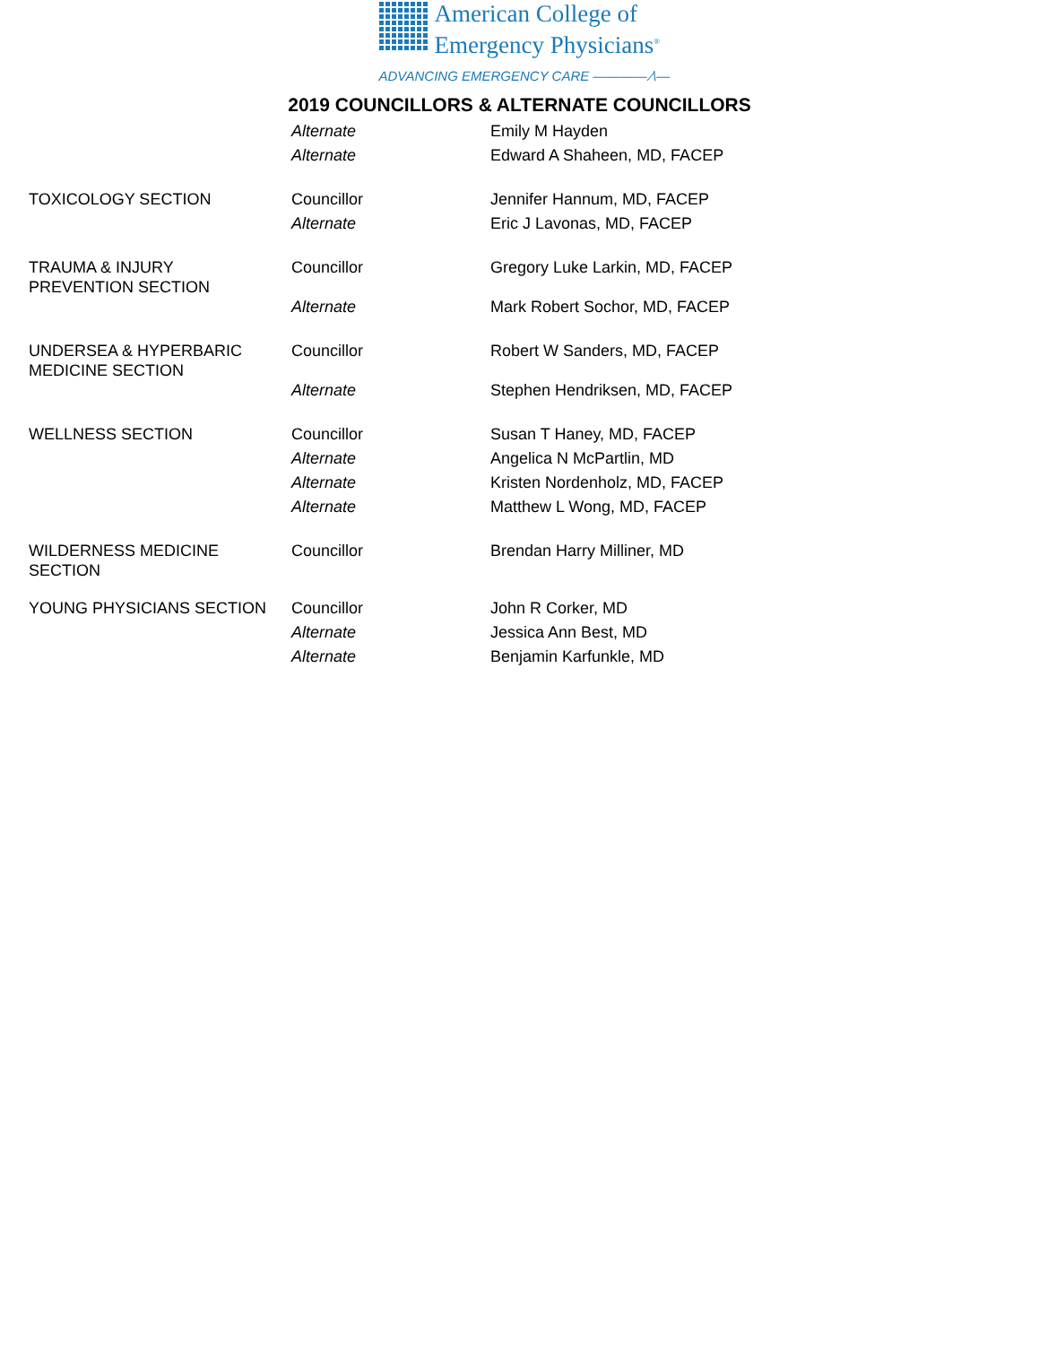American College of
Emergency Physicians<sup>®</sup>
ADVANCING EMERGENCY CARE ———— ⁄\—
2019 COUNCILLORS & ALTERNATE COUNCILLORS
| | Alternate | Emily M Hayden |
| | Alternate | Edward A Shaheen, MD, FACEP |
| TOXICOLOGY SECTION | Councillor | Jennifer Hannum, MD, FACEP |
| | Alternate | Eric J Lavonas, MD, FACEP |
| TRAUMA & INJURY PREVENTION SECTION | Councillor | Gregory Luke Larkin, MD, FACEP |
| | Alternate | Mark Robert Sochor, MD, FACEP |
| UNDERSEA & HYPERBARIC MEDICINE SECTION | Councillor | Robert W Sanders, MD, FACEP |
| | Alternate | Stephen Hendriksen, MD, FACEP |
| WELLNESS SECTION | Councillor | Susan T Haney, MD, FACEP |
| | Alternate | Angelica N McPartlin, MD |
| | Alternate | Kristen Nordenholz, MD, FACEP |
| | Alternate | Matthew L Wong, MD, FACEP |
| WILDERNESS MEDICINE SECTION | Councillor | Brendan Harry Milliner, MD |
| YOUNG PHYSICIANS SECTION | Councillor | John R Corker, MD |
| | Alternate | Jessica Ann Best, MD |
| | Alternate | Benjamin Karfunkle, MD |